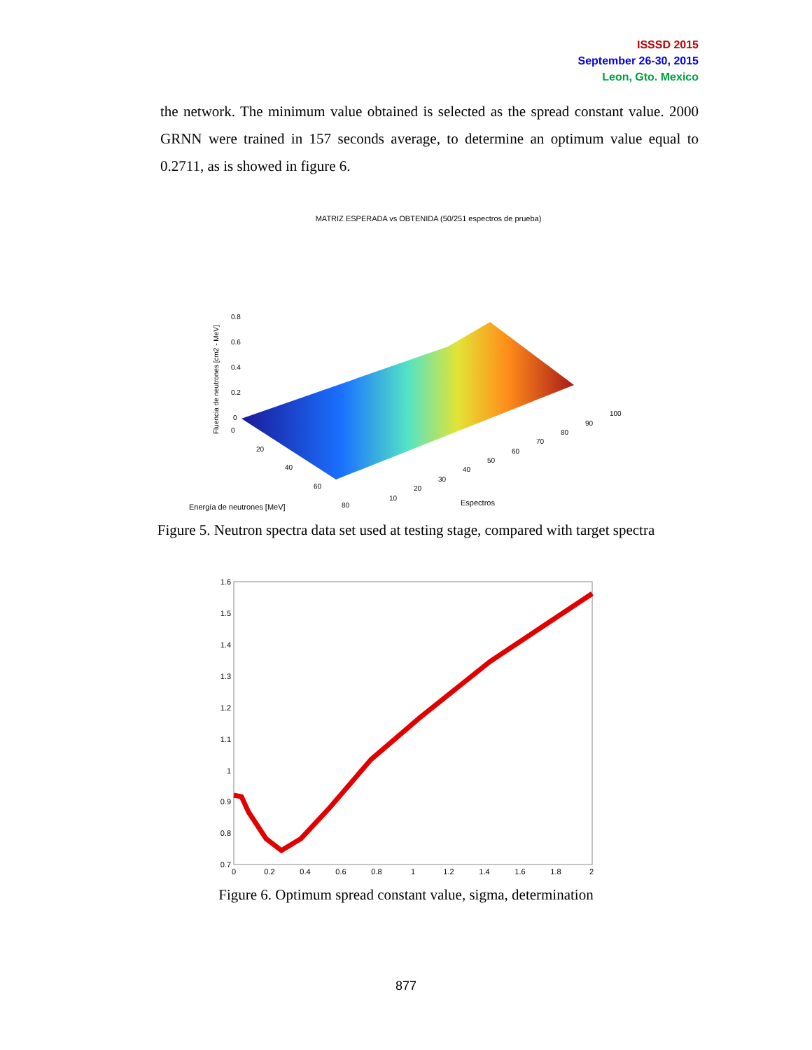ISSSD 2015
September 26-30, 2015
Leon, Gto. Mexico
the network. The minimum value obtained is selected as the spread constant value. 2000 GRNN were trained in 157 seconds average, to determine an optimum value equal to 0.2711, as is showed in figure 6.
MATRIZ ESPERADA vs OBTENIDA (50/251 espectros de prueba)
0.8
0.6
0.4
0.2
0
Fluencia de neutrones [cm2 - MeV]
Energía de neutrones [MeV]
Espectros
80
60
40
20
0
10
20
30
40
50
60
70
80
90
100
Figure 5. Neutron spectra data set used at testing stage, compared with target spectra
1.6
1.5
1.4
1.3
1.2
1.1
1
0.9
0.8
0.7
0
0.2
0.4
0.6
0.8
1
1.2
1.4
1.6
1.8
2
Figure 6. Optimum spread constant value, sigma, determination
877